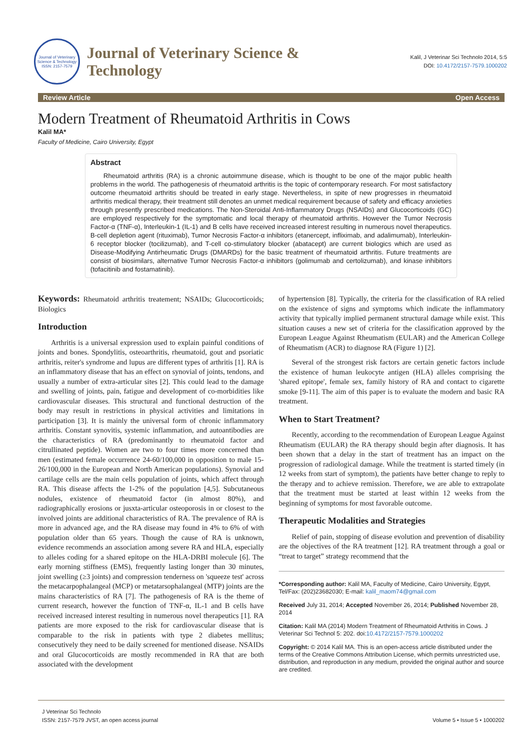Journal of Veterinary Science & Technology
ISSN: 2157-7579
Journal of Veterinary Science &
Technology
Kalil, J Veterinar Sci Technolo 2014, 5:5
DOI: 10.4172/2157-7579.1000202
Review Article Open Access
Modern Treatment of Rheumatoid Arthritis in Cows
Kalil MA*
Faculty of Medicine, Cairo University, Egypt
Abstract
Rheumatoid arthritis (RA) is a chronic autoimmune disease, which is thought to be one of the major public health problems in the world. The pathogenesis of rheumatoid arthritis is the topic of contemporary research. For most satisfactory outcome rheumatoid arthritis should be treated in early stage. Nevertheless, in spite of new progresses in rheumatoid arthritis medical therapy, their treatment still denotes an unmet medical requirement because of safety and efficacy anxieties through presently prescribed medications. The Non-Steroidal Anti-Inflammatory Drugs (NSAIDs) and Glucocorticoids (GC) are employed respectively for the symptomatic and local therapy of rheumatoid arthritis. However the Tumor Necrosis Factor-α (TNF-α), Interleukin-1 (IL-1) and B cells have received increased interest resulting in numerous novel therapeutics. B-cell depletion agent (rituximab), Tumor Necrosis Factor-α inhibitors (etanercept, infliximab, and adalimumab), Interleukin-6 receptor blocker (tocilizumab), and T-cell co-stimulatory blocker (abatacept) are current biologics which are used as Disease-Modifying Antirheumatic Drugs (DMARDs) for the basic treatment of rheumatoid arthritis. Future treatments are consist of biosimilars, alternative Tumor Necrosis Factor-α inhibitors (golimumab and certolizumab), and kinase inhibitors (tofacitinib and fostamatinib).
Keywords: Rheumatoid arthritis treatement; NSAIDs; Glucocorticoids; Biologics
Introduction
Arthritis is a universal expression used to explain painful conditions of joints and bones. Spondylitis, osteoarthritis, rheumatoid, gout and psoriatic arthritis, reiter's syndrome and lupus are different types of arthritis [1]. RA is an inflammatory disease that has an effect on synovial of joints, tendons, and usually a number of extra-articular sites [2]. This could lead to the damage and swelling of joints, pain, fatigue and development of co-morbidities like cardiovascular diseases. This structural and functional destruction of the body may result in restrictions in physical activities and limitations in participation [3]. It is mainly the universal form of chronic inflammatory arthritis. Constant synovitis, systemic inflammation, and autoantibodies are the characteristics of RA (predominantly to rheumatoid factor and citrullinated peptide). Women are two to four times more concerned than men (estimated female occurrence 24-60/100,000 in opposition to male 15-26/100,000 in the European and North American populations). Synovial and cartilage cells are the main cells population of joints, which affect through RA. This disease affects the 1-2% of the population [4,5]. Subcutaneous nodules, existence of rheumatoid factor (in almost 80%), and radiographically erosions or jusxta-articular osteoporosis in or closest to the involved joints are additional characteristics of RA. The prevalence of RA is more in advanced age, and the RA disease may found in 4% to 6% of with population older than 65 years. Though the cause of RA is unknown, evidence recommends an association among severe RA and HLA, especially to alleles coding for a shared epitope on the HLA-DRBI molecule [6]. The early morning stiffness (EMS), frequently lasting longer than 30 minutes, joint swelling (≥3 joints) and compression tenderness on 'squeeze test' across the metacarpophalangeal (MCP) or metatarsophalangeal (MTP) joints are the mains characteristics of RA [7]. The pathogenesis of RA is the theme of current research, however the function of TNF-α, IL-1 and B cells have received increased interest resulting in numerous novel therapeutics [1]. RA patients are more exposed to the risk for cardiovascular disease that is comparable to the risk in patients with type 2 diabetes mellitus; consecutively they need to be daily screened for mentioned disease. NSAIDs and oral Glucocorticoids are mostly recommended in RA that are both associated with the development
of hypertension [8]. Typically, the criteria for the classification of RA relied on the existence of signs and symptoms which indicate the inflammatory activity that typically implied permanent structural damage while exist. This situation causes a new set of criteria for the classification approved by the European League Against Rheumatism (EULAR) and the American College of Rheumatism (ACR) to diagnose RA (Figure 1) [2].
Several of the strongest risk factors are certain genetic factors include the existence of human leukocyte antigen (HLA) alleles comprising the 'shared epitope', female sex, family history of RA and contact to cigarette smoke [9-11]. The aim of this paper is to evaluate the modern and basic RA treatment.
When to Start Treatment?
Recently, according to the recommendation of European League Against Rheumatism (EULAR) the RA therapy should begin after diagnosis. It has been shown that a delay in the start of treatment has an impact on the progression of radiological damage. While the treatment is started timely (in 12 weeks from start of symptom), the patients have better change to reply to the therapy and to achieve remission. Therefore, we are able to extrapolate that the treatment must be started at least within 12 weeks from the beginning of symptoms for most favorable outcome.
Therapeutic Modalities and Strategies
Relief of pain, stopping of disease evolution and prevention of disability are the objectives of the RA treatment [12]. RA treatment through a goal or “treat to target” strategy recommend that the
*Corresponding author: Kalil MA, Faculty of Medicine, Cairo University, Egypt, Tel/Fax: (202)23682030; E-mail: kalil_maom74@gmail.com
Received July 31, 2014; Accepted November 26, 2014; Published November 28, 2014
Citation: Kalil MA (2014) Modern Treatment of Rheumatoid Arthritis in Cows. J Veterinar Sci Technol 5: 202. doi:10.4172/2157-7579.1000202
Copyright: © 2014 Kalil MA. This is an open-access article distributed under the terms of the Creative Commons Attribution License, which permits unrestricted use, distribution, and reproduction in any medium, provided the original author and source are credited.
J Veterinar Sci Technolo
ISSN: 2157-7579 JVST, an open access journal
Volume 5 • Issue 5 • 1000202